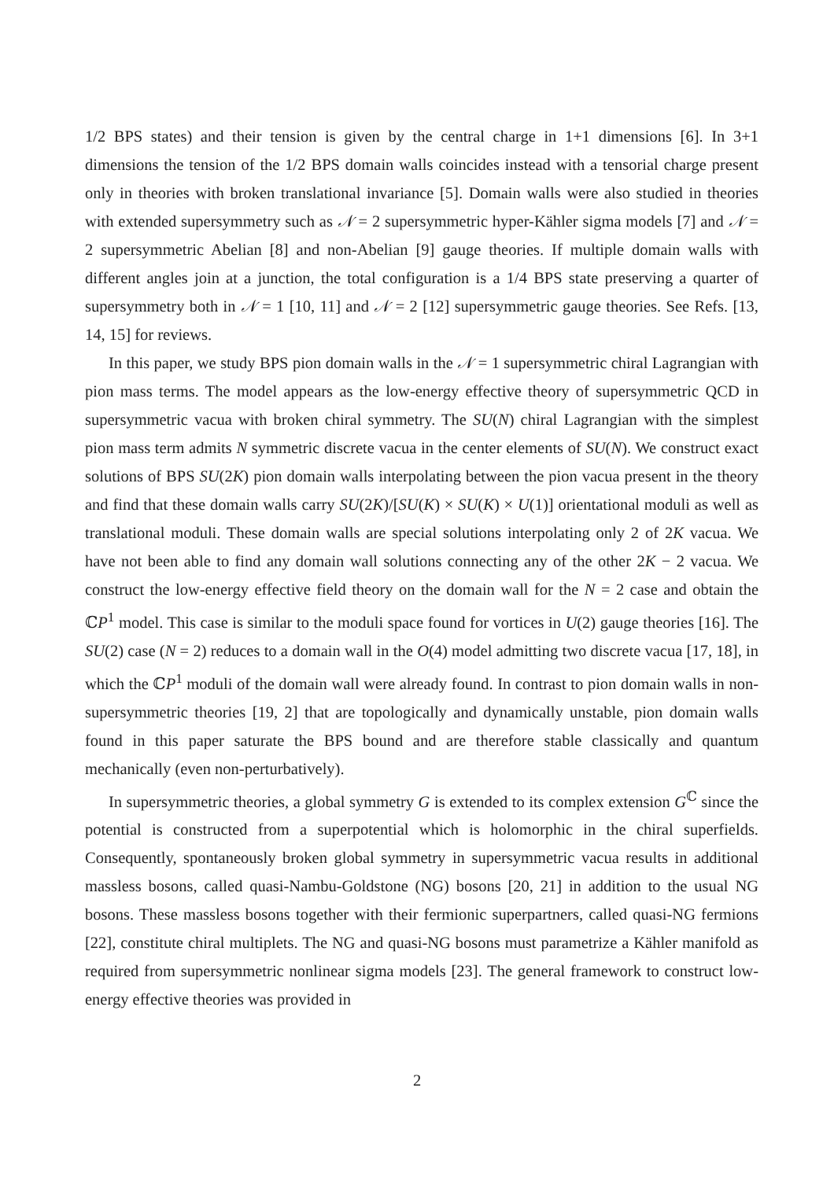1/2 BPS states) and their tension is given by the central charge in 1+1 dimensions [6]. In 3+1 dimensions the tension of the 1/2 BPS domain walls coincides instead with a tensorial charge present only in theories with broken translational invariance [5]. Domain walls were also studied in theories with extended supersymmetry such as 𝒩 = 2 supersymmetric hyper-Kähler sigma models [7] and 𝒩 = 2 supersymmetric Abelian [8] and non-Abelian [9] gauge theories. If multiple domain walls with different angles join at a junction, the total configuration is a 1/4 BPS state preserving a quarter of supersymmetry both in 𝒩 = 1 [10, 11] and 𝒩 = 2 [12] supersymmetric gauge theories. See Refs. [13, 14, 15] for reviews.
In this paper, we study BPS pion domain walls in the 𝒩 = 1 supersymmetric chiral Lagrangian with pion mass terms. The model appears as the low-energy effective theory of supersymmetric QCD in supersymmetric vacua with broken chiral symmetry. The SU(N) chiral Lagrangian with the simplest pion mass term admits N symmetric discrete vacua in the center elements of SU(N). We construct exact solutions of BPS SU(2K) pion domain walls interpolating between the pion vacua present in the theory and find that these domain walls carry SU(2K)/[SU(K) × SU(K) × U(1)] orientational moduli as well as translational moduli. These domain walls are special solutions interpolating only 2 of 2K vacua. We have not been able to find any domain wall solutions connecting any of the other 2K − 2 vacua. We construct the low-energy effective field theory on the domain wall for the N = 2 case and obtain the ℂP<sup>1</sup> model. This case is similar to the moduli space found for vortices in U(2) gauge theories [16]. The SU(2) case (N = 2) reduces to a domain wall in the O(4) model admitting two discrete vacua [17, 18], in which the ℂP<sup>1</sup> moduli of the domain wall were already found. In contrast to pion domain walls in non-supersymmetric theories [19, 2] that are topologically and dynamically unstable, pion domain walls found in this paper saturate the BPS bound and are therefore stable classically and quantum mechanically (even non-perturbatively).
In supersymmetric theories, a global symmetry G is extended to its complex extension G<sup>ℂ</sup> since the potential is constructed from a superpotential which is holomorphic in the chiral superfields. Consequently, spontaneously broken global symmetry in supersymmetric vacua results in additional massless bosons, called quasi-Nambu-Goldstone (NG) bosons [20, 21] in addition to the usual NG bosons. These massless bosons together with their fermionic superpartners, called quasi-NG fermions [22], constitute chiral multiplets. The NG and quasi-NG bosons must parametrize a Kähler manifold as required from supersymmetric nonlinear sigma models [23]. The general framework to construct low-energy effective theories was provided in
2